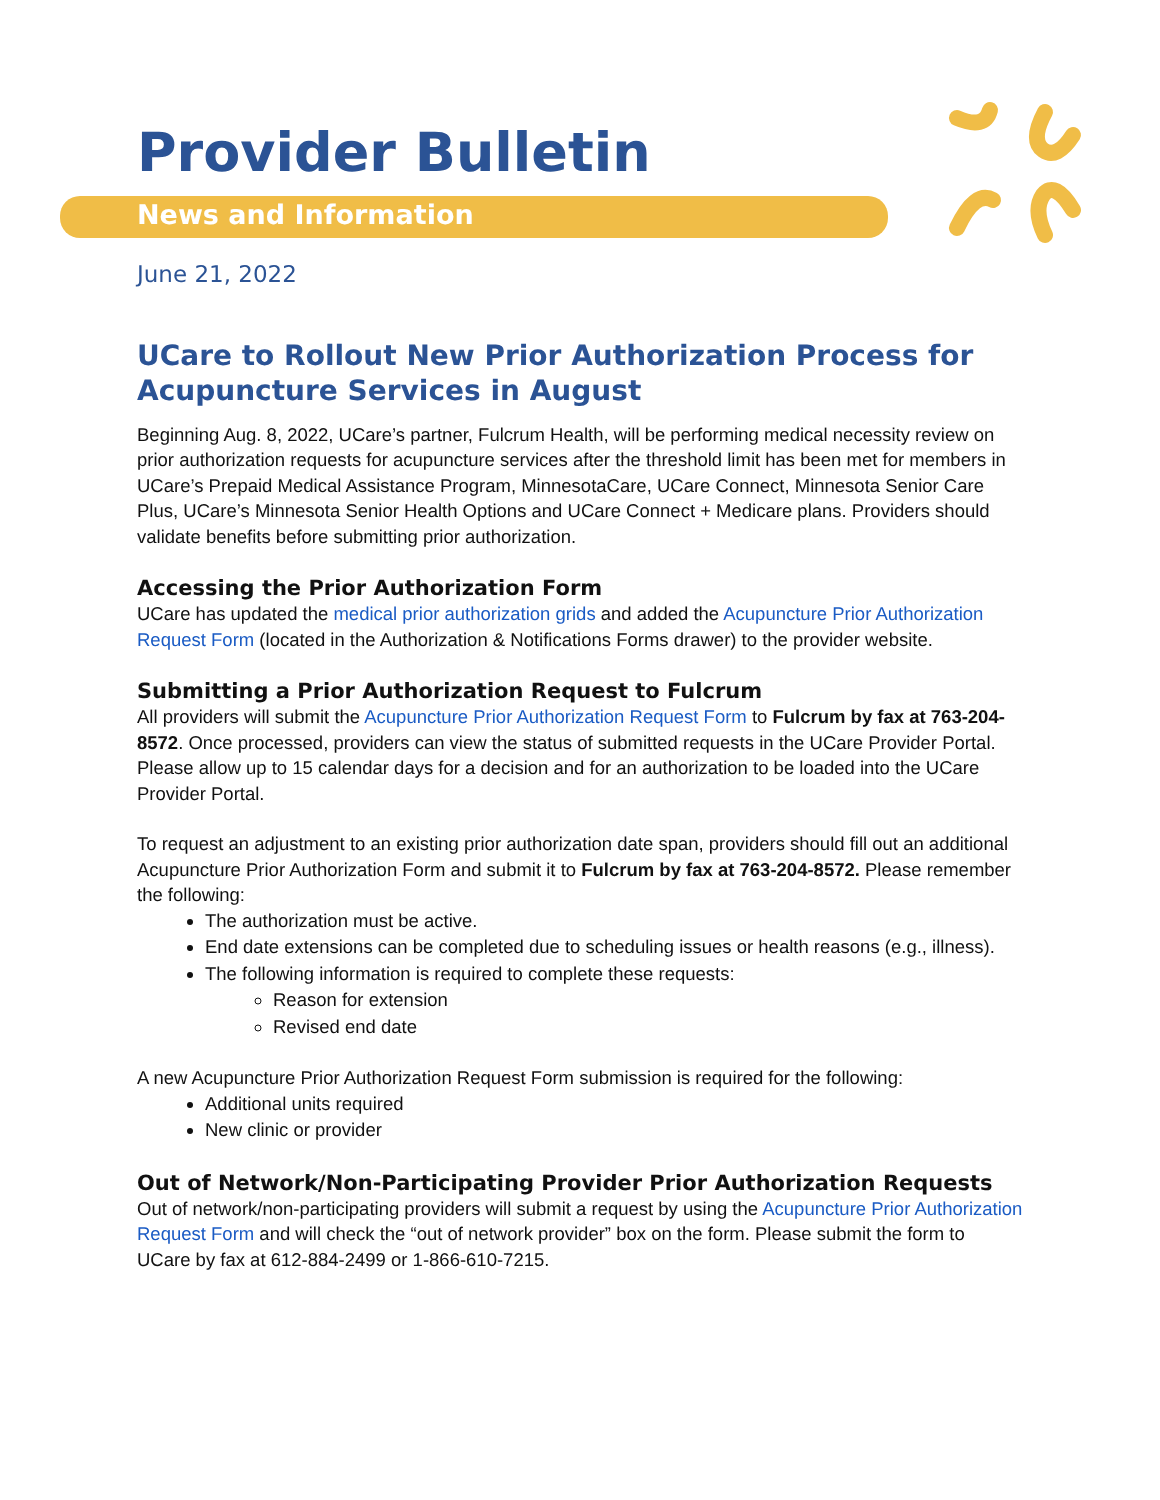Provider Bulletin
News and Information
June 21, 2022
UCare to Rollout New Prior Authorization Process for Acupuncture Services in August
Beginning Aug. 8, 2022, UCare’s partner, Fulcrum Health, will be performing medical necessity review on prior authorization requests for acupuncture services after the threshold limit has been met for members in UCare’s Prepaid Medical Assistance Program, MinnesotaCare, UCare Connect, Minnesota Senior Care Plus, UCare’s Minnesota Senior Health Options and UCare Connect + Medicare plans. Providers should validate benefits before submitting prior authorization.
Accessing the Prior Authorization Form
UCare has updated the medical prior authorization grids and added the Acupuncture Prior Authorization Request Form (located in the Authorization & Notifications Forms drawer) to the provider website.
Submitting a Prior Authorization Request to Fulcrum
All providers will submit the Acupuncture Prior Authorization Request Form to Fulcrum by fax at 763-204-8572. Once processed, providers can view the status of submitted requests in the UCare Provider Portal. Please allow up to 15 calendar days for a decision and for an authorization to be loaded into the UCare Provider Portal.
To request an adjustment to an existing prior authorization date span, providers should fill out an additional Acupuncture Prior Authorization Form and submit it to Fulcrum by fax at 763-204-8572. Please remember the following:
The authorization must be active.
End date extensions can be completed due to scheduling issues or health reasons (e.g., illness).
The following information is required to complete these requests:
Reason for extension
Revised end date
A new Acupuncture Prior Authorization Request Form submission is required for the following:
Additional units required
New clinic or provider
Out of Network/Non-Participating Provider Prior Authorization Requests
Out of network/non-participating providers will submit a request by using the Acupuncture Prior Authorization Request Form and will check the “out of network provider” box on the form. Please submit the form to UCare by fax at 612-884-2499 or 1-866-610-7215.